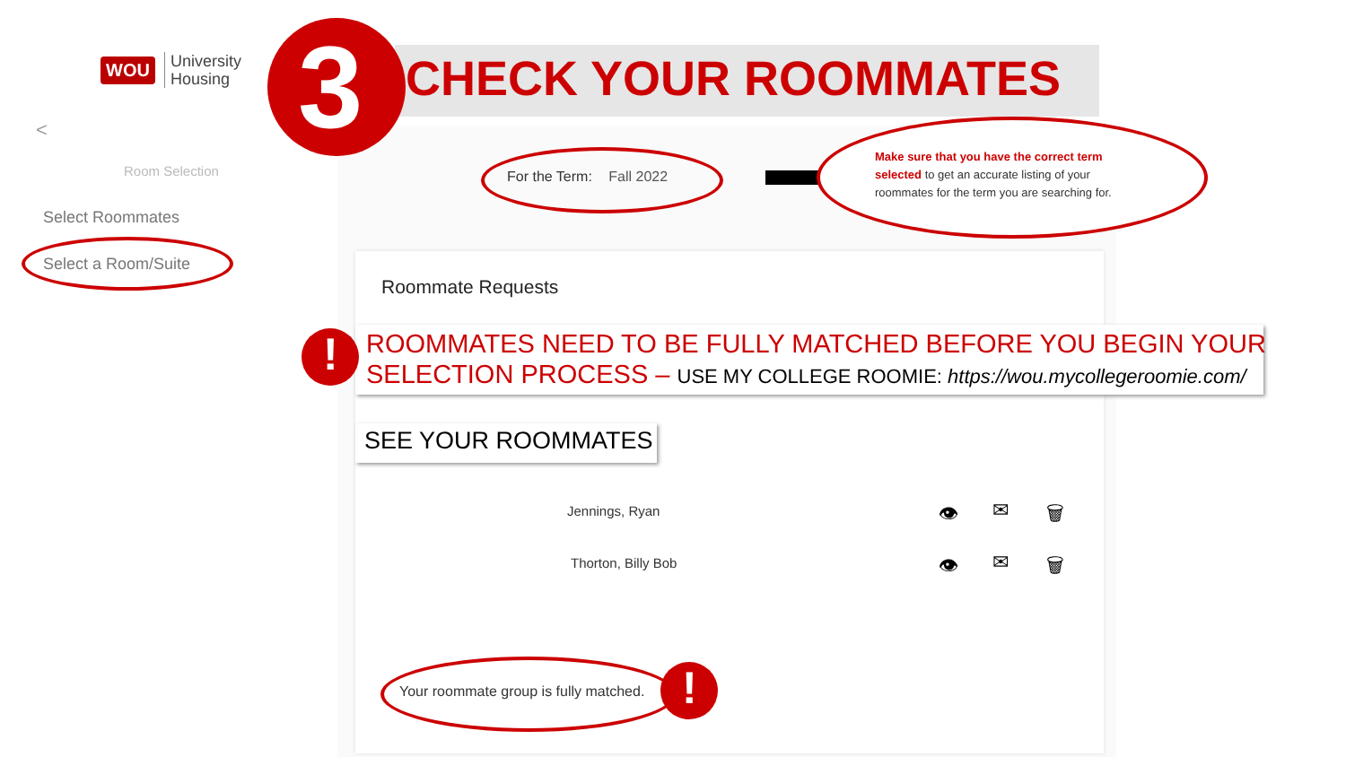WOU University
Housing
<
Room Selection
Select Roommates
Select a Room/Suite
3 CHECK YOUR ROOMMATES
For the Term: Fall 2022
Make sure that you have the correct term selected to get an accurate listing of your roommates for the term you are searching for.
Roommate Requests
!
ROOMMATES NEED TO BE FULLY MATCHED BEFORE YOU BEGIN YOUR
SELECTION PROCESS – USE MY COLLEGE ROOMIE: https://wou.mycollegeroomie.com/
SEE YOUR ROOMMATES
Jennings, Ryan
Thorton, Billy Bob
👁 ✉ 🗑
👁 ✉ 🗑
Your roommate group is fully matched.
!